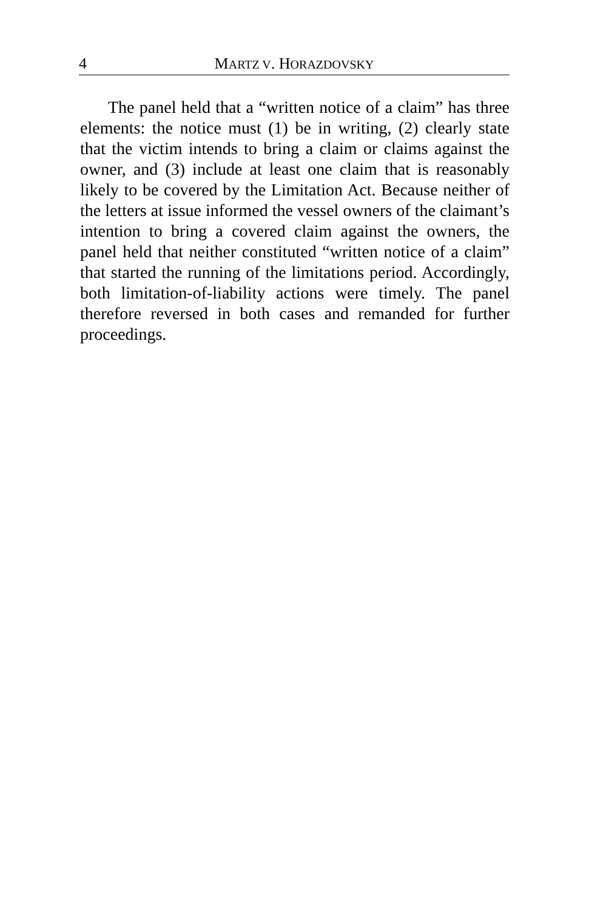4 MARTZ V. HORAZDOVSKY
The panel held that a “written notice of a claim” has three elements: the notice must (1) be in writing, (2) clearly state that the victim intends to bring a claim or claims against the owner, and (3) include at least one claim that is reasonably likely to be covered by the Limitation Act. Because neither of the letters at issue informed the vessel owners of the claimant’s intention to bring a covered claim against the owners, the panel held that neither constituted “written notice of a claim” that started the running of the limitations period. Accordingly, both limitation-of-liability actions were timely. The panel therefore reversed in both cases and remanded for further proceedings.